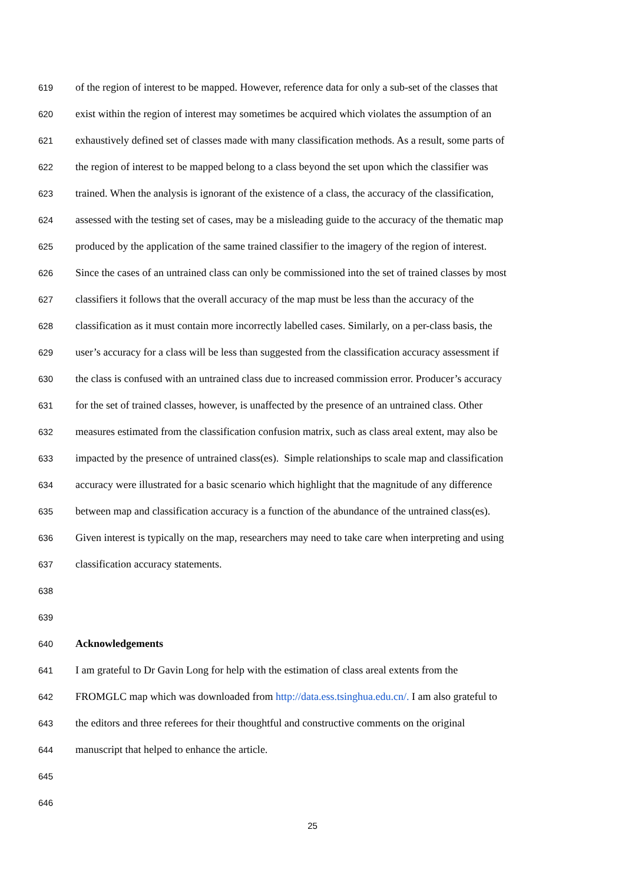619 of the region of interest to be mapped. However, reference data for only a sub-set of the classes that
620 exist within the region of interest may sometimes be acquired which violates the assumption of an
621 exhaustively defined set of classes made with many classification methods. As a result, some parts of
622 the region of interest to be mapped belong to a class beyond the set upon which the classifier was
623 trained. When the analysis is ignorant of the existence of a class, the accuracy of the classification,
624 assessed with the testing set of cases, may be a misleading guide to the accuracy of the thematic map
625 produced by the application of the same trained classifier to the imagery of the region of interest.
626 Since the cases of an untrained class can only be commissioned into the set of trained classes by most
627 classifiers it follows that the overall accuracy of the map must be less than the accuracy of the
628 classification as it must contain more incorrectly labelled cases. Similarly, on a per-class basis, the
629 user’s accuracy for a class will be less than suggested from the classification accuracy assessment if
630 the class is confused with an untrained class due to increased commission error. Producer’s accuracy
631 for the set of trained classes, however, is unaffected by the presence of an untrained class. Other
632 measures estimated from the classification confusion matrix, such as class areal extent, may also be
633 impacted by the presence of untrained class(es). Simple relationships to scale map and classification
634 accuracy were illustrated for a basic scenario which highlight that the magnitude of any difference
635 between map and classification accuracy is a function of the abundance of the untrained class(es).
636 Given interest is typically on the map, researchers may need to take care when interpreting and using
637 classification accuracy statements.
638
639
640 Acknowledgements
641 I am grateful to Dr Gavin Long for help with the estimation of class areal extents from the
642 FROMGLC map which was downloaded from http://data.ess.tsinghua.edu.cn/. I am also grateful to
643 the editors and three referees for their thoughtful and constructive comments on the original
644 manuscript that helped to enhance the article.
645
646
25